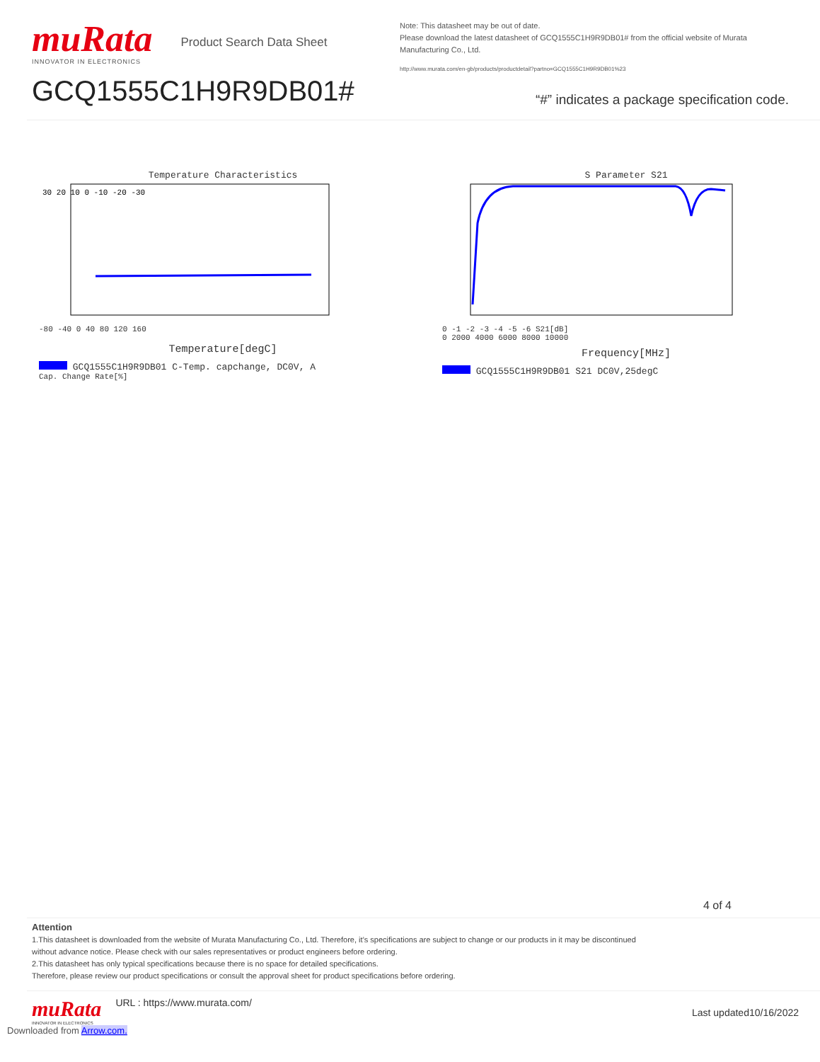muRata
INNOVATOR IN ELECTRONICS
Product Search Data Sheet
GCQ1555C1H9R9DB01#
Note: This datasheet may be out of date.
Please download the latest datasheet of GCQ1555C1H9R9DB01# from the official website of Murata Manufacturing Co., Ltd.
http://www.murata.com/en-gb/products/productdetail?partno=GCQ1555C1H9R9DB01%23
“#” indicates a package specification code.
Temperature Characteristics
30 20 10 0 -10 -20 -30
-80 -40 0 40 80 120 160
Temperature[degC]
GCQ1555C1H9R9DB01 C-Temp. capchange, DC0V, A
Cap. Change Rate[%]
S Parameter S21
0 -1 -2 -3 -4 -5 -6 S21[dB]
0 2000 4000 6000 8000 10000
Frequency[MHz]
GCQ1555C1H9R9DB01 S21 DC0V,25degC
4 of 4
Attention
1.This datasheet is downloaded from the website of Murata Manufacturing Co., Ltd. Therefore, it’s specifications are subject to change or our products in it may be discontinued
without advance notice. Please check with our sales representatives or product engineers before ordering.
2.This datasheet has only typical specifications because there is no space for detailed specifications.
Therefore, please review our product specifications or consult the approval sheet for product specifications before ordering.
muRata
INNOVATOR IN ELECTRONICS
URL : https://www.murata.com/
Last updated10/16/2022
Downloaded from Arrow.com.